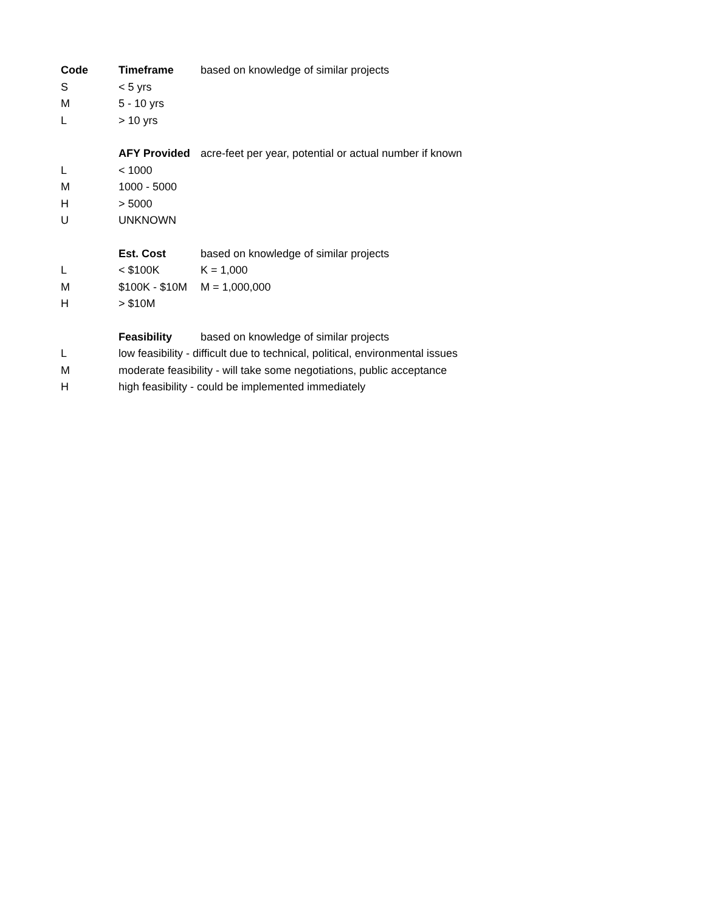| Code | Timeframe | based on knowledge of similar projects |
| S | < 5 yrs | |
| M | 5 - 10 yrs | |
| L | > 10 yrs | |
| | AFY Provided | acre-feet per year, potential or actual number if known |
| L | < 1000 | |
| M | 1000 - 5000 | |
| H | > 5000 | |
| U | UNKNOWN | |
| | Est. Cost | based on knowledge of similar projects |
| L | < $100K | K = 1,000 |
| M | $100K - $10M | M = 1,000,000 |
| H | > $10M | |
| | Feasibility | based on knowledge of similar projects |
| L | low feasibility - difficult due to technical, political, environmental issues | |
| M | moderate feasibility - will take some negotiations, public acceptance | |
| H | high feasibility - could be implemented immediately | |